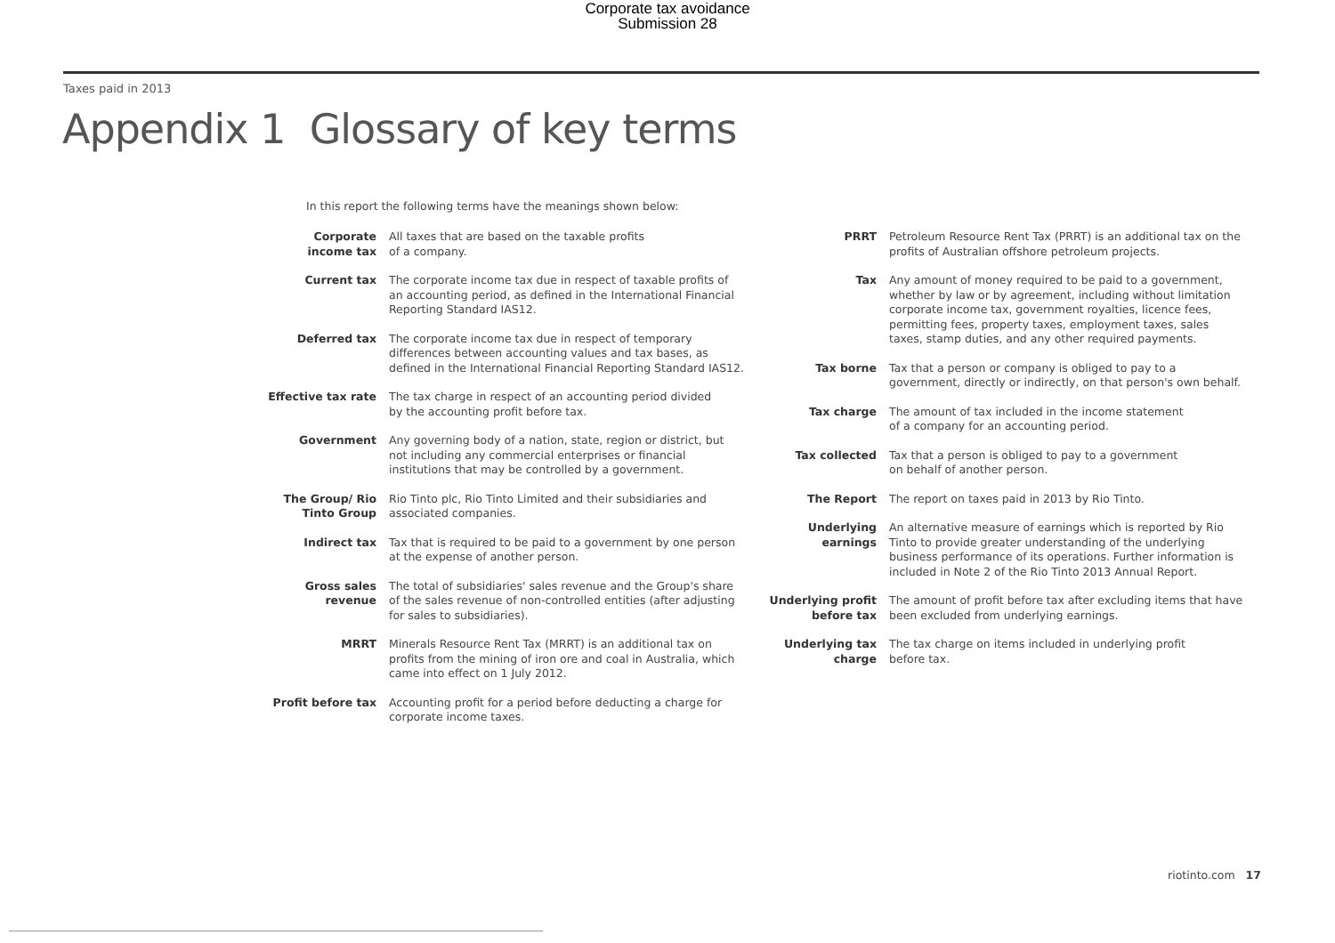Corporate tax avoidance
Submission 28
Taxes paid in 2013
Appendix 1 Glossary of key terms
In this report the following terms have the meanings shown below:
Corporate income tax
All taxes that are based on the taxable profits
of a company.
Current tax The corporate income tax due in respect of taxable profits of an accounting period, as defined in the International Financial Reporting Standard IAS12.
Deferred tax The corporate income tax due in respect of temporary differences between accounting values and tax bases, as defined in the International Financial Reporting Standard IAS12.
Effective tax rate
The tax charge in respect of an accounting period divided
by the accounting profit before tax.
Government Any governing body of a nation, state, region or district, but not including any commercial enterprises or financial institutions that may be controlled by a government.
The Group/ Rio Tinto Group
Rio Tinto plc, Rio Tinto Limited and their subsidiaries and associated companies.
Indirect tax Tax that is required to be paid to a government by one person
at the expense of another person.
Gross sales revenue
The total of subsidiaries' sales revenue and the Group's share of the sales revenue of non-controlled entities (after adjusting for sales to subsidiaries).
MRRT Minerals Resource Rent Tax (MRRT) is an additional tax on profits from the mining of iron ore and coal in Australia, which came into effect on 1 July 2012.
Profit before tax
Accounting profit for a period before deducting a charge for corporate income taxes.
PRRT Petroleum Resource Rent Tax (PRRT) is an additional tax on the profits of Australian offshore petroleum projects.
Tax Any amount of money required to be paid to a government, whether by law or by agreement, including without limitation corporate income tax, government royalties, licence fees, permitting fees, property taxes, employment taxes, sales taxes, stamp duties, and any other required payments.
Tax borne Tax that a person or company is obliged to pay to a government, directly or indirectly, on that person's own behalf.
Tax charge The amount of tax included in the income statement
of a company for an accounting period.
Tax collected Tax that a person is obliged to pay to a government
on behalf of another person.
The Report The report on taxes paid in 2013 by Rio Tinto.
Underlying earnings
An alternative measure of earnings which is reported by Rio Tinto to provide greater understanding of the underlying business performance of its operations. Further information is included in Note 2 of the Rio Tinto 2013 Annual Report.
Underlying profit before tax
The amount of profit before tax after excluding items that have been excluded from underlying earnings.
Underlying tax charge
The tax charge on items included in underlying profit
before tax.
riotinto.com 17